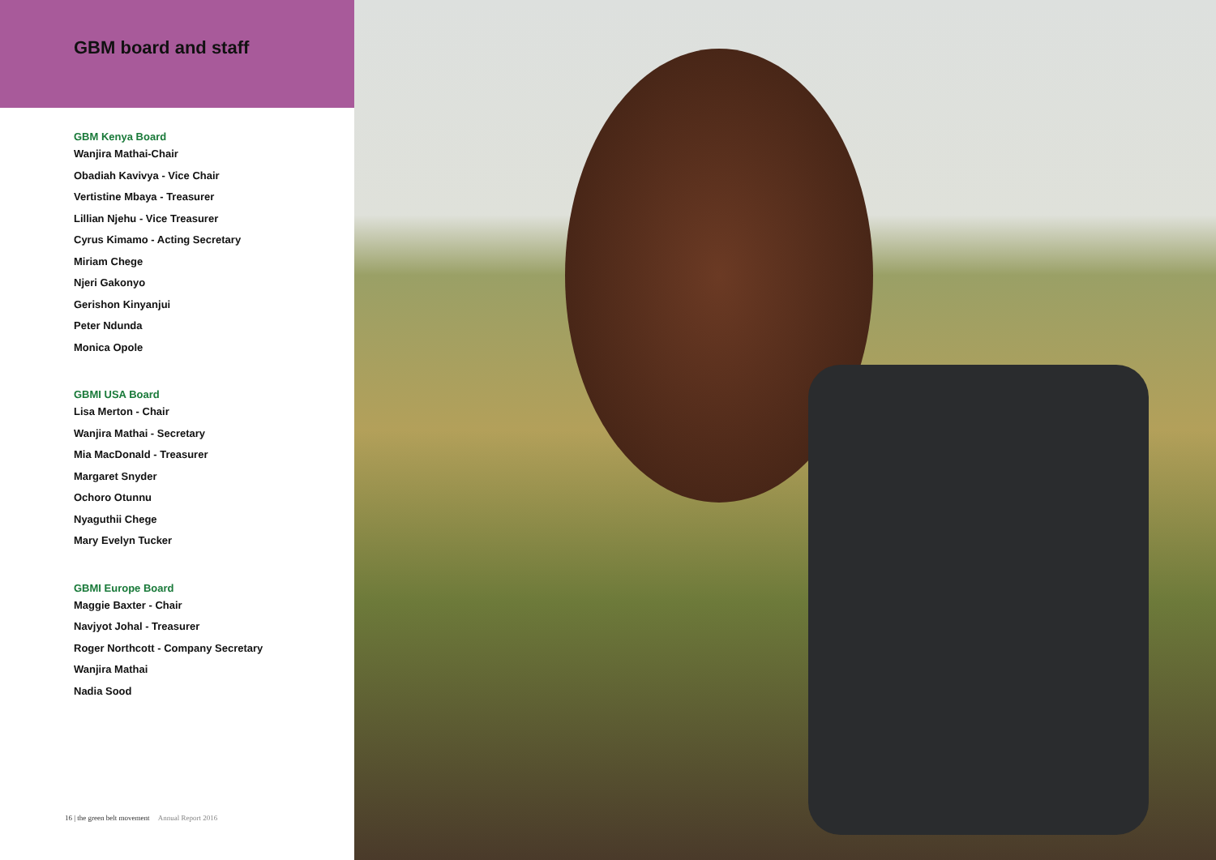GBM board and staff
GBM Kenya Board
Wanjira Mathai-Chair
Obadiah Kavivya - Vice Chair
Vertistine Mbaya - Treasurer
Lillian Njehu - Vice Treasurer
Cyrus Kimamo - Acting Secretary
Miriam Chege
Njeri Gakonyo
Gerishon Kinyanjui
Peter Ndunda
Monica Opole
GBMI USA Board
Lisa Merton - Chair
Wanjira Mathai - Secretary
Mia MacDonald - Treasurer
Margaret Snyder
Ochoro Otunnu
Nyaguthii Chege
Mary Evelyn Tucker
GBMI Europe Board
Maggie Baxter - Chair
Navjyot Johal - Treasurer
Roger Northcott - Company Secretary
Wanjira Mathai
Nadia Sood
16 | the green belt movement Annual Report 2016